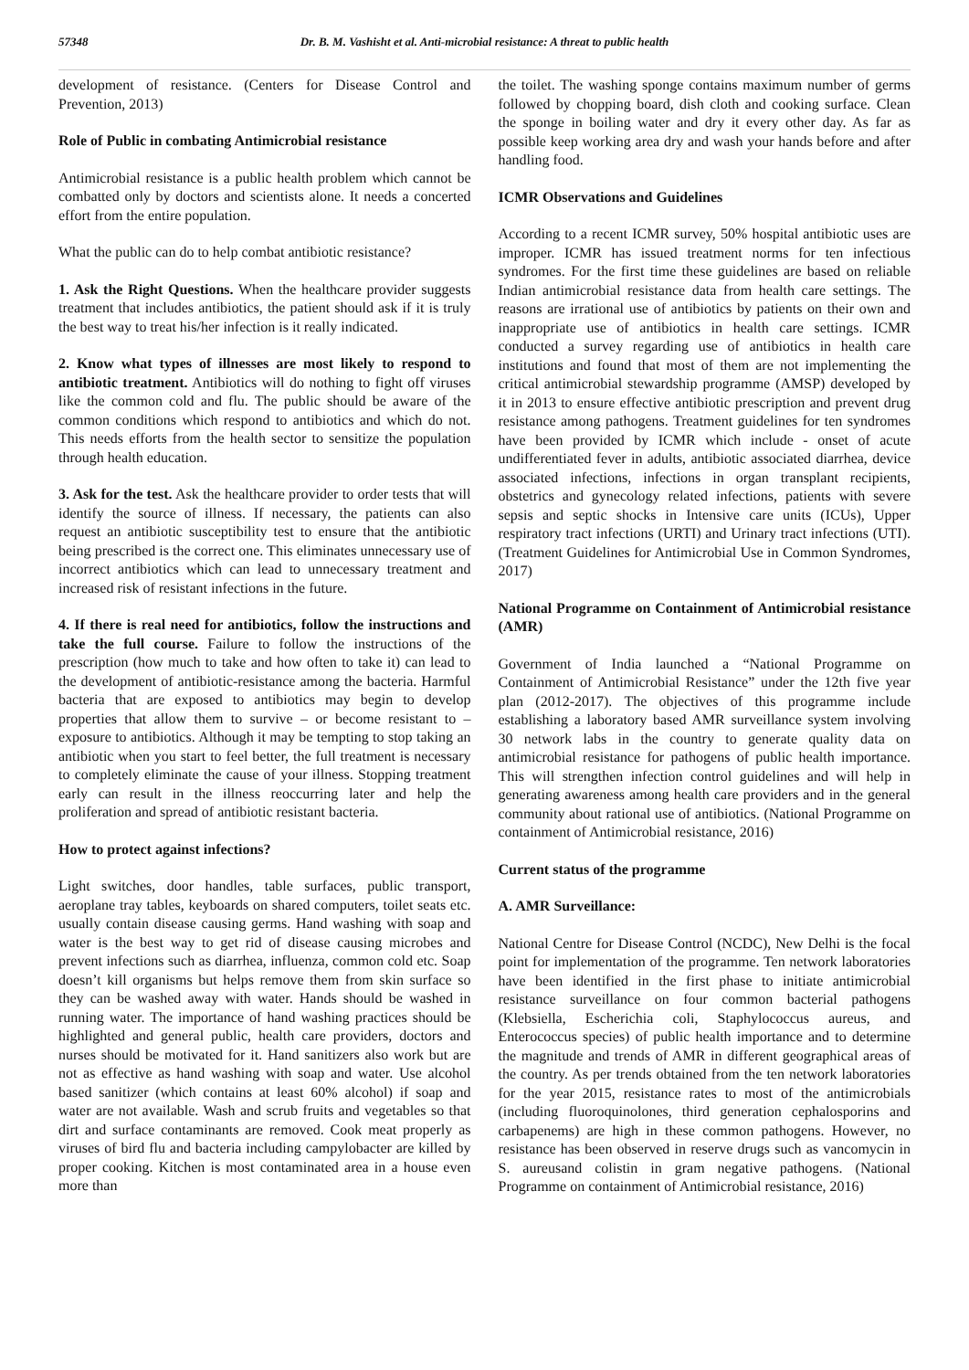57348 Dr. B. M. Vashisht et al. Anti-microbial resistance: A threat to public health
development of resistance. (Centers for Disease Control and Prevention, 2013)
Role of Public in combating Antimicrobial resistance
Antimicrobial resistance is a public health problem which cannot be combatted only by doctors and scientists alone. It needs a concerted effort from the entire population.
What the public can do to help combat antibiotic resistance?
1. Ask the Right Questions. When the healthcare provider suggests treatment that includes antibiotics, the patient should ask if it is truly the best way to treat his/her infection is it really indicated.
2. Know what types of illnesses are most likely to respond to antibiotic treatment. Antibiotics will do nothing to fight off viruses like the common cold and flu. The public should be aware of the common conditions which respond to antibiotics and which do not. This needs efforts from the health sector to sensitize the population through health education.
3. Ask for the test. Ask the healthcare provider to order tests that will identify the source of illness. If necessary, the patients can also request an antibiotic susceptibility test to ensure that the antibiotic being prescribed is the correct one. This eliminates unnecessary use of incorrect antibiotics which can lead to unnecessary treatment and increased risk of resistant infections in the future.
4. If there is real need for antibiotics, follow the instructions and take the full course. Failure to follow the instructions of the prescription (how much to take and how often to take it) can lead to the development of antibiotic-resistance among the bacteria. Harmful bacteria that are exposed to antibiotics may begin to develop properties that allow them to survive – or become resistant to – exposure to antibiotics. Although it may be tempting to stop taking an antibiotic when you start to feel better, the full treatment is necessary to completely eliminate the cause of your illness. Stopping treatment early can result in the illness reoccurring later and help the proliferation and spread of antibiotic resistant bacteria.
How to protect against infections?
Light switches, door handles, table surfaces, public transport, aeroplane tray tables, keyboards on shared computers, toilet seats etc. usually contain disease causing germs. Hand washing with soap and water is the best way to get rid of disease causing microbes and prevent infections such as diarrhea, influenza, common cold etc. Soap doesn’t kill organisms but helps remove them from skin surface so they can be washed away with water. Hands should be washed in running water. The importance of hand washing practices should be highlighted and general public, health care providers, doctors and nurses should be motivated for it. Hand sanitizers also work but are not as effective as hand washing with soap and water. Use alcohol based sanitizer (which contains at least 60% alcohol) if soap and water are not available. Wash and scrub fruits and vegetables so that dirt and surface contaminants are removed. Cook meat properly as viruses of bird flu and bacteria including campylobacter are killed by proper cooking. Kitchen is most contaminated area in a house even more than
the toilet. The washing sponge contains maximum number of germs followed by chopping board, dish cloth and cooking surface. Clean the sponge in boiling water and dry it every other day. As far as possible keep working area dry and wash your hands before and after handling food.
ICMR Observations and Guidelines
According to a recent ICMR survey, 50% hospital antibiotic uses are improper. ICMR has issued treatment norms for ten infectious syndromes. For the first time these guidelines are based on reliable Indian antimicrobial resistance data from health care settings. The reasons are irrational use of antibiotics by patients on their own and inappropriate use of antibiotics in health care settings. ICMR conducted a survey regarding use of antibiotics in health care institutions and found that most of them are not implementing the critical antimicrobial stewardship programme (AMSP) developed by it in 2013 to ensure effective antibiotic prescription and prevent drug resistance among pathogens. Treatment guidelines for ten syndromes have been provided by ICMR which include - onset of acute undifferentiated fever in adults, antibiotic associated diarrhea, device associated infections, infections in organ transplant recipients, obstetrics and gynecology related infections, patients with severe sepsis and septic shocks in Intensive care units (ICUs), Upper respiratory tract infections (URTI) and Urinary tract infections (UTI). (Treatment Guidelines for Antimicrobial Use in Common Syndromes, 2017)
National Programme on Containment of Antimicrobial resistance (AMR)
Government of India launched a “National Programme on Containment of Antimicrobial Resistance” under the 12th five year plan (2012-2017). The objectives of this programme include establishing a laboratory based AMR surveillance system involving 30 network labs in the country to generate quality data on antimicrobial resistance for pathogens of public health importance. This will strengthen infection control guidelines and will help in generating awareness among health care providers and in the general community about rational use of antibiotics. (National Programme on containment of Antimicrobial resistance, 2016)
Current status of the programme
A. AMR Surveillance:
National Centre for Disease Control (NCDC), New Delhi is the focal point for implementation of the programme. Ten network laboratories have been identified in the first phase to initiate antimicrobial resistance surveillance on four common bacterial pathogens (Klebsiella, Escherichia coli, Staphylococcus aureus, and Enterococcus species) of public health importance and to determine the magnitude and trends of AMR in different geographical areas of the country. As per trends obtained from the ten network laboratories for the year 2015, resistance rates to most of the antimicrobials (including fluoroquinolones, third generation cephalosporins and carbapenems) are high in these common pathogens. However, no resistance has been observed in reserve drugs such as vancomycin in S. aureusand colistin in gram negative pathogens. (National Programme on containment of Antimicrobial resistance, 2016)